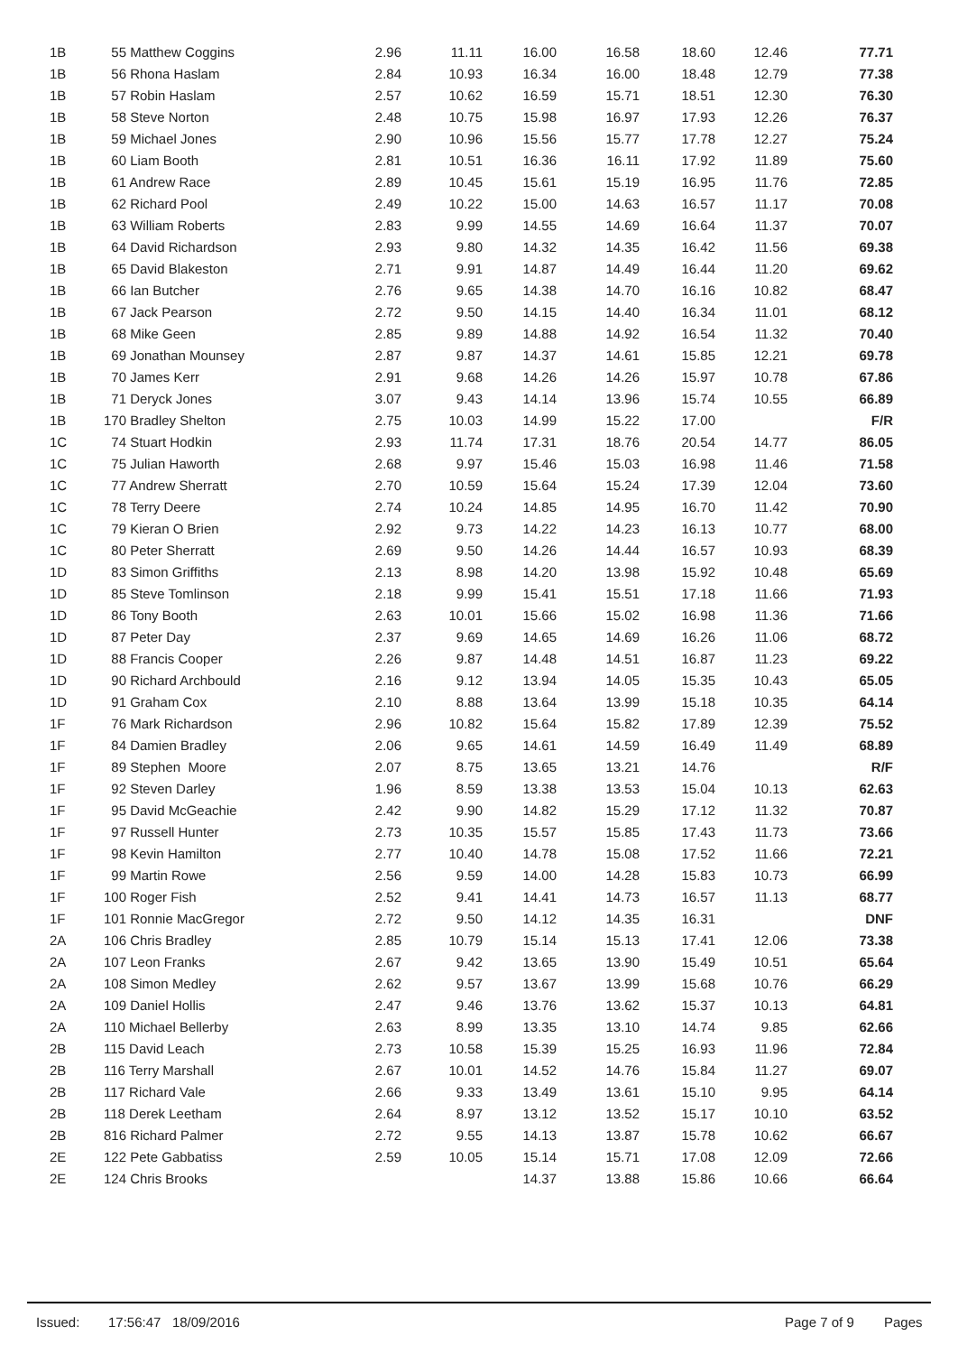| 1B | 55 Matthew Coggins | 2.96 | 11.11 | 16.00 | 16.58 | 18.60 | 12.46 | 77.71 |
| 1B | 56 Rhona Haslam | 2.84 | 10.93 | 16.34 | 16.00 | 18.48 | 12.79 | 77.38 |
| 1B | 57 Robin Haslam | 2.57 | 10.62 | 16.59 | 15.71 | 18.51 | 12.30 | 76.30 |
| 1B | 58 Steve Norton | 2.48 | 10.75 | 15.98 | 16.97 | 17.93 | 12.26 | 76.37 |
| 1B | 59 Michael Jones | 2.90 | 10.96 | 15.56 | 15.77 | 17.78 | 12.27 | 75.24 |
| 1B | 60 Liam Booth | 2.81 | 10.51 | 16.36 | 16.11 | 17.92 | 11.89 | 75.60 |
| 1B | 61 Andrew Race | 2.89 | 10.45 | 15.61 | 15.19 | 16.95 | 11.76 | 72.85 |
| 1B | 62 Richard Pool | 2.49 | 10.22 | 15.00 | 14.63 | 16.57 | 11.17 | 70.08 |
| 1B | 63 William Roberts | 2.83 | 9.99 | 14.55 | 14.69 | 16.64 | 11.37 | 70.07 |
| 1B | 64 David Richardson | 2.93 | 9.80 | 14.32 | 14.35 | 16.42 | 11.56 | 69.38 |
| 1B | 65 David Blakeston | 2.71 | 9.91 | 14.87 | 14.49 | 16.44 | 11.20 | 69.62 |
| 1B | 66 Ian Butcher | 2.76 | 9.65 | 14.38 | 14.70 | 16.16 | 10.82 | 68.47 |
| 1B | 67 Jack Pearson | 2.72 | 9.50 | 14.15 | 14.40 | 16.34 | 11.01 | 68.12 |
| 1B | 68 Mike Geen | 2.85 | 9.89 | 14.88 | 14.92 | 16.54 | 11.32 | 70.40 |
| 1B | 69 Jonathan Mounsey | 2.87 | 9.87 | 14.37 | 14.61 | 15.85 | 12.21 | 69.78 |
| 1B | 70 James Kerr | 2.91 | 9.68 | 14.26 | 14.26 | 15.97 | 10.78 | 67.86 |
| 1B | 71 Deryck Jones | 3.07 | 9.43 | 14.14 | 13.96 | 15.74 | 10.55 | 66.89 |
| 1B | 170 Bradley Shelton | 2.75 | 10.03 | 14.99 | 15.22 | 17.00 | | F/R |
| 1C | 74 Stuart Hodkin | 2.93 | 11.74 | 17.31 | 18.76 | 20.54 | 14.77 | 86.05 |
| 1C | 75 Julian Haworth | 2.68 | 9.97 | 15.46 | 15.03 | 16.98 | 11.46 | 71.58 |
| 1C | 77 Andrew Sherratt | 2.70 | 10.59 | 15.64 | 15.24 | 17.39 | 12.04 | 73.60 |
| 1C | 78 Terry Deere | 2.74 | 10.24 | 14.85 | 14.95 | 16.70 | 11.42 | 70.90 |
| 1C | 79 Kieran O Brien | 2.92 | 9.73 | 14.22 | 14.23 | 16.13 | 10.77 | 68.00 |
| 1C | 80 Peter Sherratt | 2.69 | 9.50 | 14.26 | 14.44 | 16.57 | 10.93 | 68.39 |
| 1D | 83 Simon Griffiths | 2.13 | 8.98 | 14.20 | 13.98 | 15.92 | 10.48 | 65.69 |
| 1D | 85 Steve Tomlinson | 2.18 | 9.99 | 15.41 | 15.51 | 17.18 | 11.66 | 71.93 |
| 1D | 86 Tony Booth | 2.63 | 10.01 | 15.66 | 15.02 | 16.98 | 11.36 | 71.66 |
| 1D | 87 Peter Day | 2.37 | 9.69 | 14.65 | 14.69 | 16.26 | 11.06 | 68.72 |
| 1D | 88 Francis Cooper | 2.26 | 9.87 | 14.48 | 14.51 | 16.87 | 11.23 | 69.22 |
| 1D | 90 Richard Archbould | 2.16 | 9.12 | 13.94 | 14.05 | 15.35 | 10.43 | 65.05 |
| 1D | 91 Graham Cox | 2.10 | 8.88 | 13.64 | 13.99 | 15.18 | 10.35 | 64.14 |
| 1F | 76 Mark Richardson | 2.96 | 10.82 | 15.64 | 15.82 | 17.89 | 12.39 | 75.52 |
| 1F | 84 Damien Bradley | 2.06 | 9.65 | 14.61 | 14.59 | 16.49 | 11.49 | 68.89 |
| 1F | 89 Stephen Moore | 2.07 | 8.75 | 13.65 | 13.21 | 14.76 | | R/F |
| 1F | 92 Steven Darley | 1.96 | 8.59 | 13.38 | 13.53 | 15.04 | 10.13 | 62.63 |
| 1F | 95 David McGeachie | 2.42 | 9.90 | 14.82 | 15.29 | 17.12 | 11.32 | 70.87 |
| 1F | 97 Russell Hunter | 2.73 | 10.35 | 15.57 | 15.85 | 17.43 | 11.73 | 73.66 |
| 1F | 98 Kevin Hamilton | 2.77 | 10.40 | 14.78 | 15.08 | 17.52 | 11.66 | 72.21 |
| 1F | 99 Martin Rowe | 2.56 | 9.59 | 14.00 | 14.28 | 15.83 | 10.73 | 66.99 |
| 1F | 100 Roger Fish | 2.52 | 9.41 | 14.41 | 14.73 | 16.57 | 11.13 | 68.77 |
| 1F | 101 Ronnie MacGregor | 2.72 | 9.50 | 14.12 | 14.35 | 16.31 | | DNF |
| 2A | 106 Chris Bradley | 2.85 | 10.79 | 15.14 | 15.13 | 17.41 | 12.06 | 73.38 |
| 2A | 107 Leon Franks | 2.67 | 9.42 | 13.65 | 13.90 | 15.49 | 10.51 | 65.64 |
| 2A | 108 Simon Medley | 2.62 | 9.57 | 13.67 | 13.99 | 15.68 | 10.76 | 66.29 |
| 2A | 109 Daniel Hollis | 2.47 | 9.46 | 13.76 | 13.62 | 15.37 | 10.13 | 64.81 |
| 2A | 110 Michael Bellerby | 2.63 | 8.99 | 13.35 | 13.10 | 14.74 | 9.85 | 62.66 |
| 2B | 115 David Leach | 2.73 | 10.58 | 15.39 | 15.25 | 16.93 | 11.96 | 72.84 |
| 2B | 116 Terry Marshall | 2.67 | 10.01 | 14.52 | 14.76 | 15.84 | 11.27 | 69.07 |
| 2B | 117 Richard Vale | 2.66 | 9.33 | 13.49 | 13.61 | 15.10 | 9.95 | 64.14 |
| 2B | 118 Derek Leetham | 2.64 | 8.97 | 13.12 | 13.52 | 15.17 | 10.10 | 63.52 |
| 2B | 816 Richard Palmer | 2.72 | 9.55 | 14.13 | 13.87 | 15.78 | 10.62 | 66.67 |
| 2E | 122 Pete Gabbatiss | 2.59 | 10.05 | 15.14 | 15.71 | 17.08 | 12.09 | 72.66 |
| 2E | 124 Chris Brooks | | | 14.37 | 13.88 | 15.86 | 10.66 | 66.64 |
Issued: 17:56:47 18/09/2016 Page 7 of 9 Pages